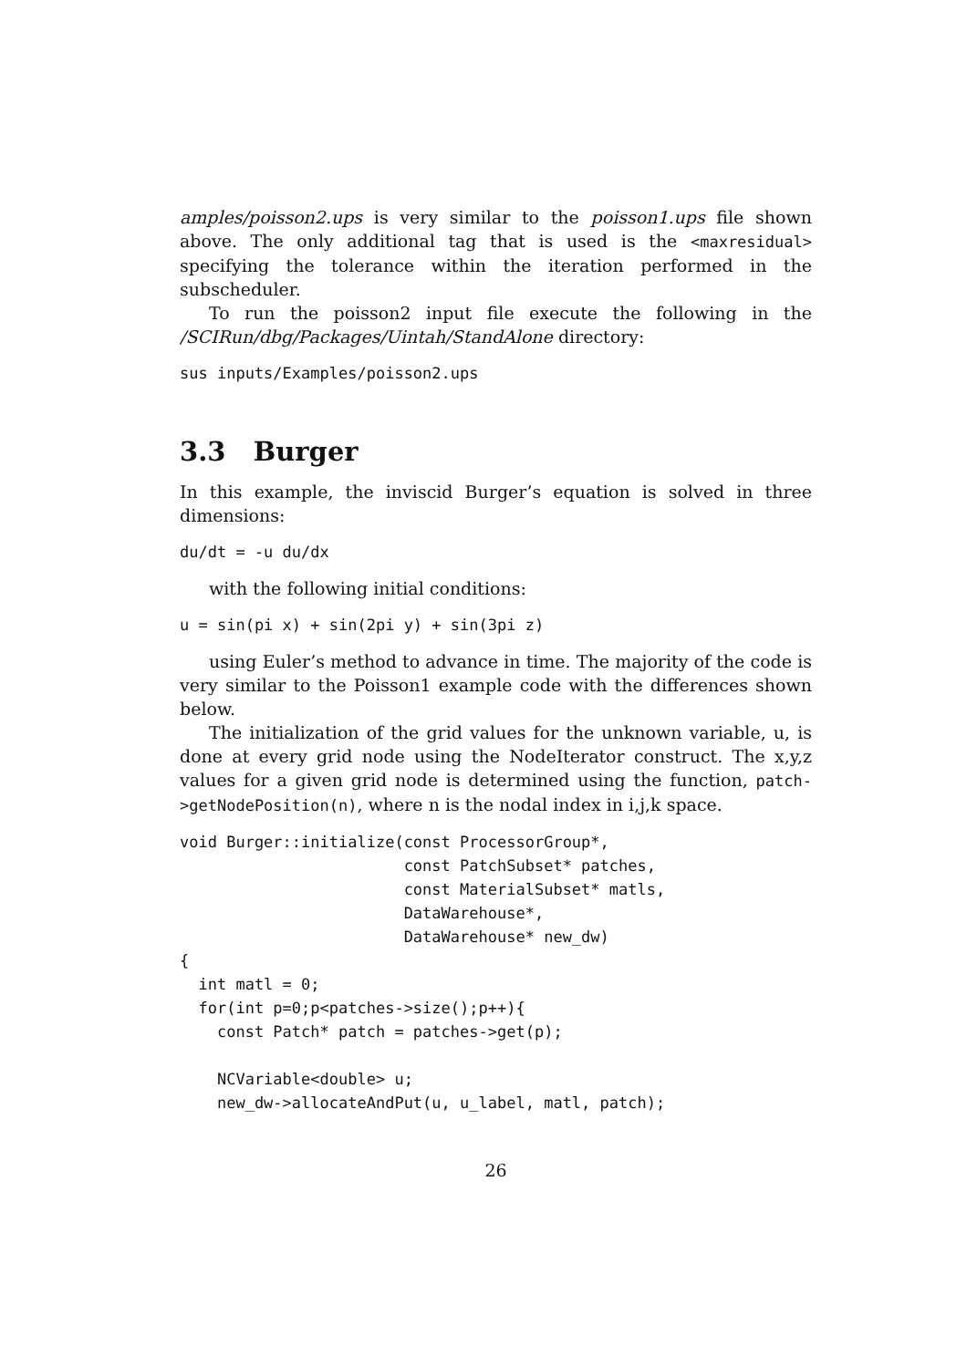amples/poisson2.ups is very similar to the poisson1.ups file shown above. The only additional tag that is used is the <maxresidual> specifying the tolerance within the iteration performed in the subscheduler.
To run the poisson2 input file execute the following in the /SCIRun/dbg/Packages/Uintah/StandAlone directory:
sus inputs/Examples/poisson2.ups
3.3 Burger
In this example, the inviscid Burger’s equation is solved in three dimensions:
du/dt = -u du/dx
with the following initial conditions:
u = sin(pi x) + sin(2pi y) + sin(3pi z)
using Euler’s method to advance in time. The majority of the code is very similar to the Poisson1 example code with the differences shown below.
The initialization of the grid values for the unknown variable, u, is done at every grid node using the NodeIterator construct. The x,y,z values for a given grid node is determined using the function, patch->getNodePosition(n), where n is the nodal index in i,j,k space.
void Burger::initialize(const ProcessorGroup*,
                        const PatchSubset* patches,
                        const MaterialSubset* matls,
                        DataWarehouse*,
                        DataWarehouse* new_dw)
{
  int matl = 0;
  for(int p=0;p<patches->size();p++){
    const Patch* patch = patches->get(p);

    NCVariable<double> u;
    new_dw->allocateAndPut(u, u_label, matl, patch);
26